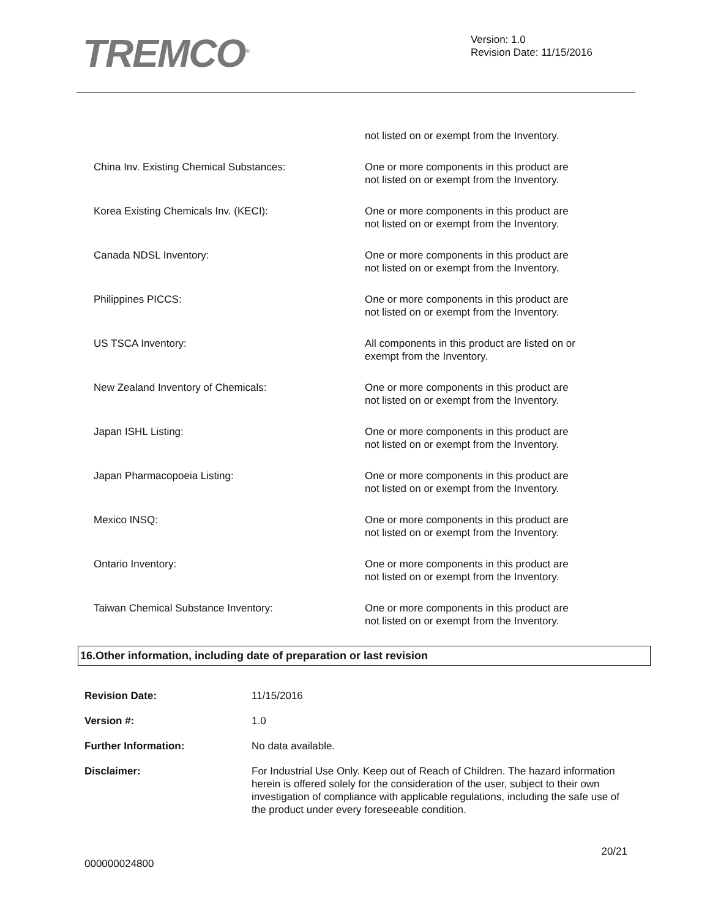TREMCO<sup>®</sup>
Version: 1.0
Revision Date: 11/15/2016
| | not listed on or exempt from the Inventory. |
| China Inv. Existing Chemical Substances: | One or more components in this product are not listed on or exempt from the Inventory. |
| Korea Existing Chemicals Inv. (KECI): | One or more components in this product are not listed on or exempt from the Inventory. |
| Canada NDSL Inventory: | One or more components in this product are not listed on or exempt from the Inventory. |
| Philippines PICCS: | One or more components in this product are not listed on or exempt from the Inventory. |
| US TSCA Inventory: | All components in this product are listed on or exempt from the Inventory. |
| New Zealand Inventory of Chemicals: | One or more components in this product are not listed on or exempt from the Inventory. |
| Japan ISHL Listing: | One or more components in this product are not listed on or exempt from the Inventory. |
| Japan Pharmacopoeia Listing: | One or more components in this product are not listed on or exempt from the Inventory. |
| Mexico INSQ: | One or more components in this product are not listed on or exempt from the Inventory. |
| Ontario Inventory: | One or more components in this product are not listed on or exempt from the Inventory. |
| Taiwan Chemical Substance Inventory: | One or more components in this product are not listed on or exempt from the Inventory. |
16.Other information, including date of preparation or last revision
| Revision Date: | 11/15/2016 |
| Version #: | 1.0 |
| Further Information: | No data available. |
| Disclaimer: | For Industrial Use Only. Keep out of Reach of Children. The hazard information herein is offered solely for the consideration of the user, subject to their own investigation of compliance with applicable regulations, including the safe use of the product under every foreseeable condition. |
000000024800
20/21